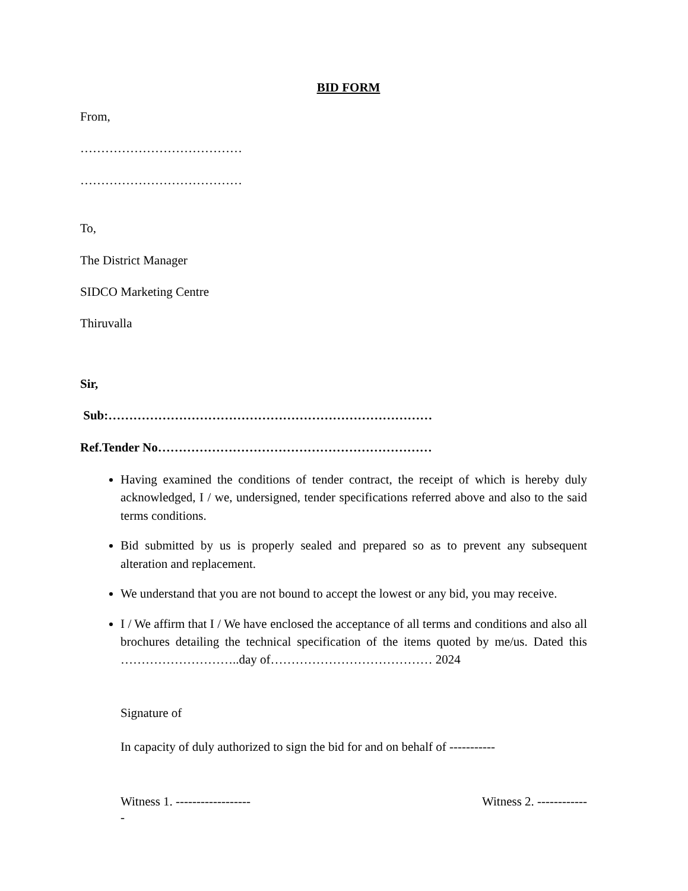BID FORM
From,
…………………………………
…………………………………
To,
The District Manager
SIDCO Marketing Centre
Thiruvalla
Sir,
Sub:……………………………………………………………………
Ref.Tender No…………………………………………………………
Having examined the conditions of tender contract, the receipt of which is hereby duly acknowledged, I / we, undersigned, tender specifications referred above and also to the said terms conditions.
Bid submitted by us is properly sealed and prepared so as to prevent any subsequent alteration and replacement.
We understand that you are not bound to accept the lowest or any bid, you may receive.
I / We affirm that I / We have enclosed the acceptance of all terms and conditions and also all brochures detailing the technical specification of the items quoted by me/us. Dated this ………………………..day of………………………………… 2024
Signature of
In capacity of duly authorized to sign the bid for and on behalf of -----------
Witness 1. ------------------ Witness 2. ------------
-